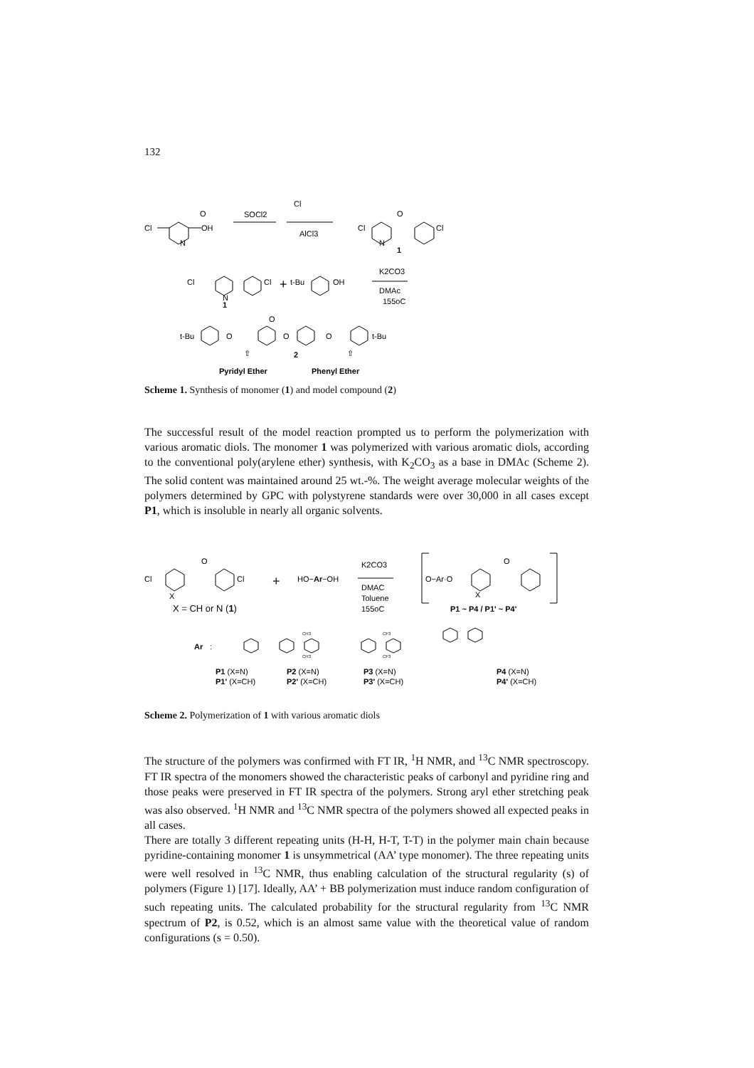132
Cl
N
OH
O
SOCl2
Cl
AlCl3
Cl
N
O
Cl
1
Cl
Cl
N
1
+
t-Bu
OH
K2CO3
DMAc
155oC
t-Bu
O
O
O
t-Bu
O
⇧
2
⇧
Pyridyl Ether
Phenyl Ether
Scheme 1. Synthesis of monomer (1) and model compound (2)
The successful result of the model reaction prompted us to perform the polymerization with various aromatic diols. The monomer 1 was polymerized with various aromatic diols, according to the conventional poly(arylene ether) synthesis, with K<sub>2</sub>CO<sub>3</sub> as a base in DMAc (Scheme 2). The solid content was maintained around 25 wt.-%. The weight average molecular weights of the polymers determined by GPC with polystyrene standards were over 30,000 in all cases except P1, which is insoluble in nearly all organic solvents.
Cl
Cl
X
O
+
HO−Ar−OH
K2CO3
DMAC
Toluene
155oC
O−Ar·O
X
O
X = CH or N (1)
P1 ~ P4 / P1' ~ P4'
Ar
:
CH3
CH3
CF3
CF3
P1 (X=N)
P1' (X=CH)
P2 (X=N)
P2' (X=CH)
P3 (X=N)
P3' (X=CH)
P4 (X=N)
P4' (X=CH)
Scheme 2. Polymerization of 1 with various aromatic diols
The structure of the polymers was confirmed with FT IR, <sup>1</sup>H NMR, and <sup>13</sup>C NMR spectroscopy. FT IR spectra of the monomers showed the characteristic peaks of carbonyl and pyridine ring and those peaks were preserved in FT IR spectra of the polymers. Strong aryl ether stretching peak was also observed. <sup>1</sup>H NMR and <sup>13</sup>C NMR spectra of the polymers showed all expected peaks in all cases.
There are totally 3 different repeating units (H-H, H-T, T-T) in the polymer main chain because pyridine-containing monomer 1 is unsymmetrical (AA’ type monomer). The three repeating units were well resolved in <sup>13</sup>C NMR, thus enabling calculation of the structural regularity (s) of polymers (Figure 1) [17]. Ideally, AA’ + BB polymerization must induce random configuration of such repeating units. The calculated probability for the structural regularity from <sup>13</sup>C NMR spectrum of P2, is 0.52, which is an almost same value with the theoretical value of random configurations (s = 0.50).